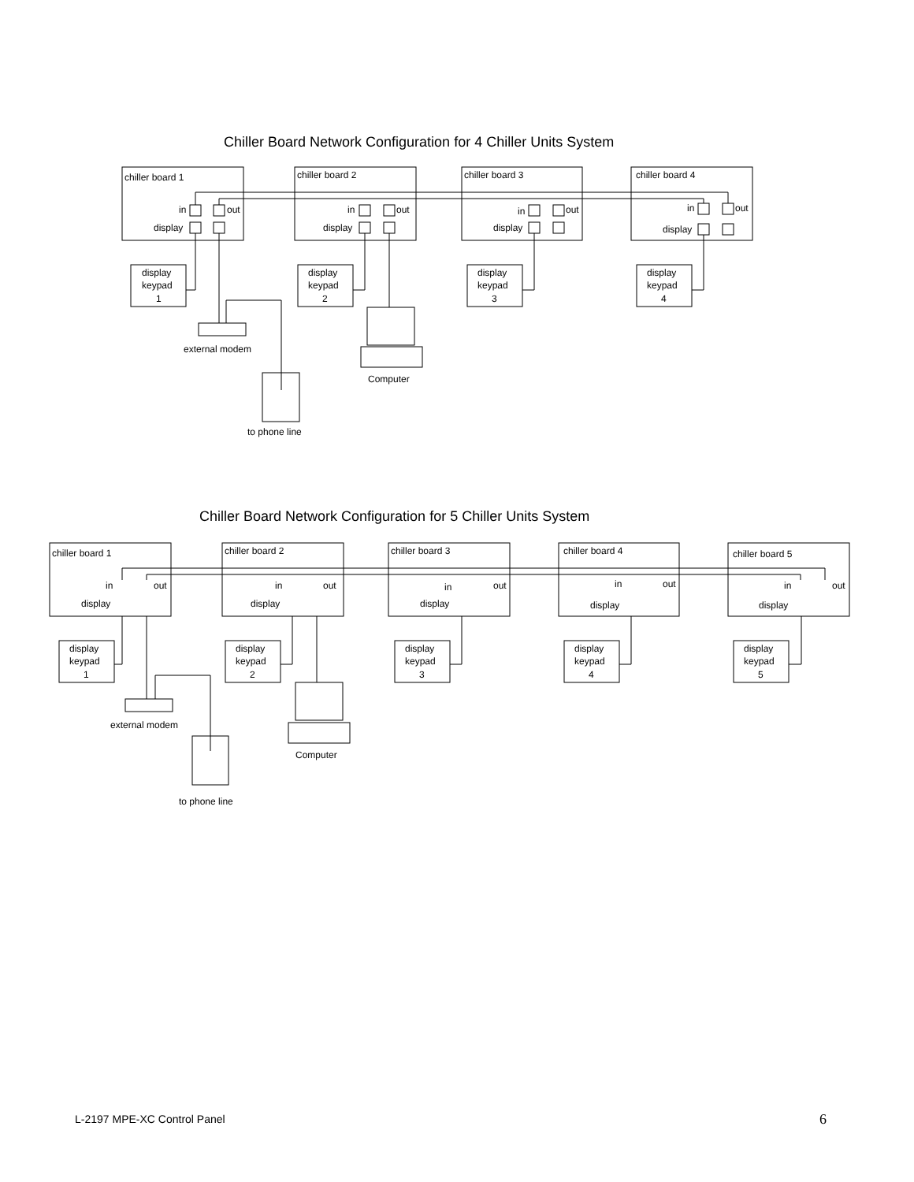Chiller Board Network Configuration for 4 Chiller Units System
chiller board 1
in
out
display
chiller board 2
in
out
display
chiller board 3
in
out
display
chiller board 4
in
out
display
display
keypad
1
display
keypad
2
display
keypad
3
display
keypad
4
external modem
Computer
to phone line
Chiller Board Network Configuration for 5 Chiller Units System
chiller board 1
chiller board 2
chiller board 3
chiller board 4
chiller board 5
in
out
display
in
out
display
in
out
display
in
out
display
in
out
display
display
keypad
1
display
keypad
2
display
keypad
3
display
keypad
4
display
keypad
5
external modem
Computer
to phone line
L-2197 MPE-XC Control Panel 6